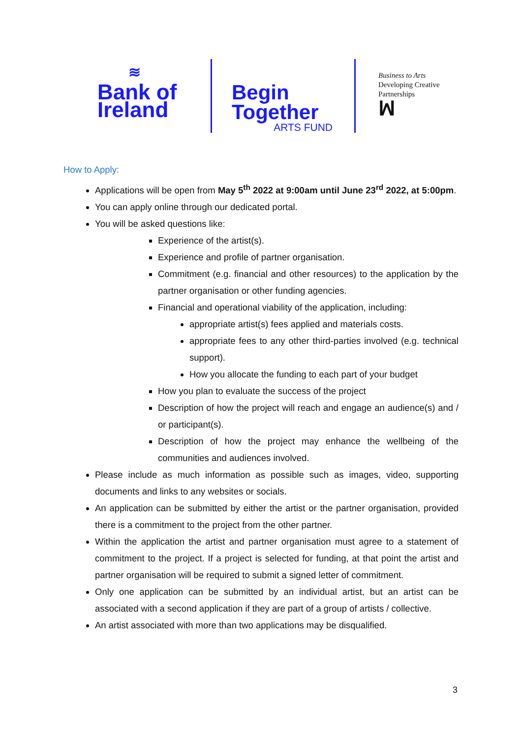≋
Bank of
Ireland
Begin
Together
ARTS FUND
Business to Arts
Developing Creative
Partnerships
ꟽ
How to Apply:
Applications will be open from May 5<sup>th</sup> 2022 at 9:00am until June 23<sup>rd</sup> 2022, at 5:00pm.
You can apply online through our dedicated portal.
You will be asked questions like:
Experience of the artist(s).
Experience and profile of partner organisation.
Commitment (e.g. financial and other resources) to the application by the partner organisation or other funding agencies.
Financial and operational viability of the application, including:
appropriate artist(s) fees applied and materials costs.
appropriate fees to any other third-parties involved (e.g. technical support).
How you allocate the funding to each part of your budget
How you plan to evaluate the success of the project
Description of how the project will reach and engage an audience(s) and / or participant(s).
Description of how the project may enhance the wellbeing of the communities and audiences involved.
Please include as much information as possible such as images, video, supporting documents and links to any websites or socials.
An application can be submitted by either the artist or the partner organisation, provided there is a commitment to the project from the other partner.
Within the application the artist and partner organisation must agree to a statement of commitment to the project. If a project is selected for funding, at that point the artist and partner organisation will be required to submit a signed letter of commitment.
Only one application can be submitted by an individual artist, but an artist can be associated with a second application if they are part of a group of artists / collective.
An artist associated with more than two applications may be disqualified.
3